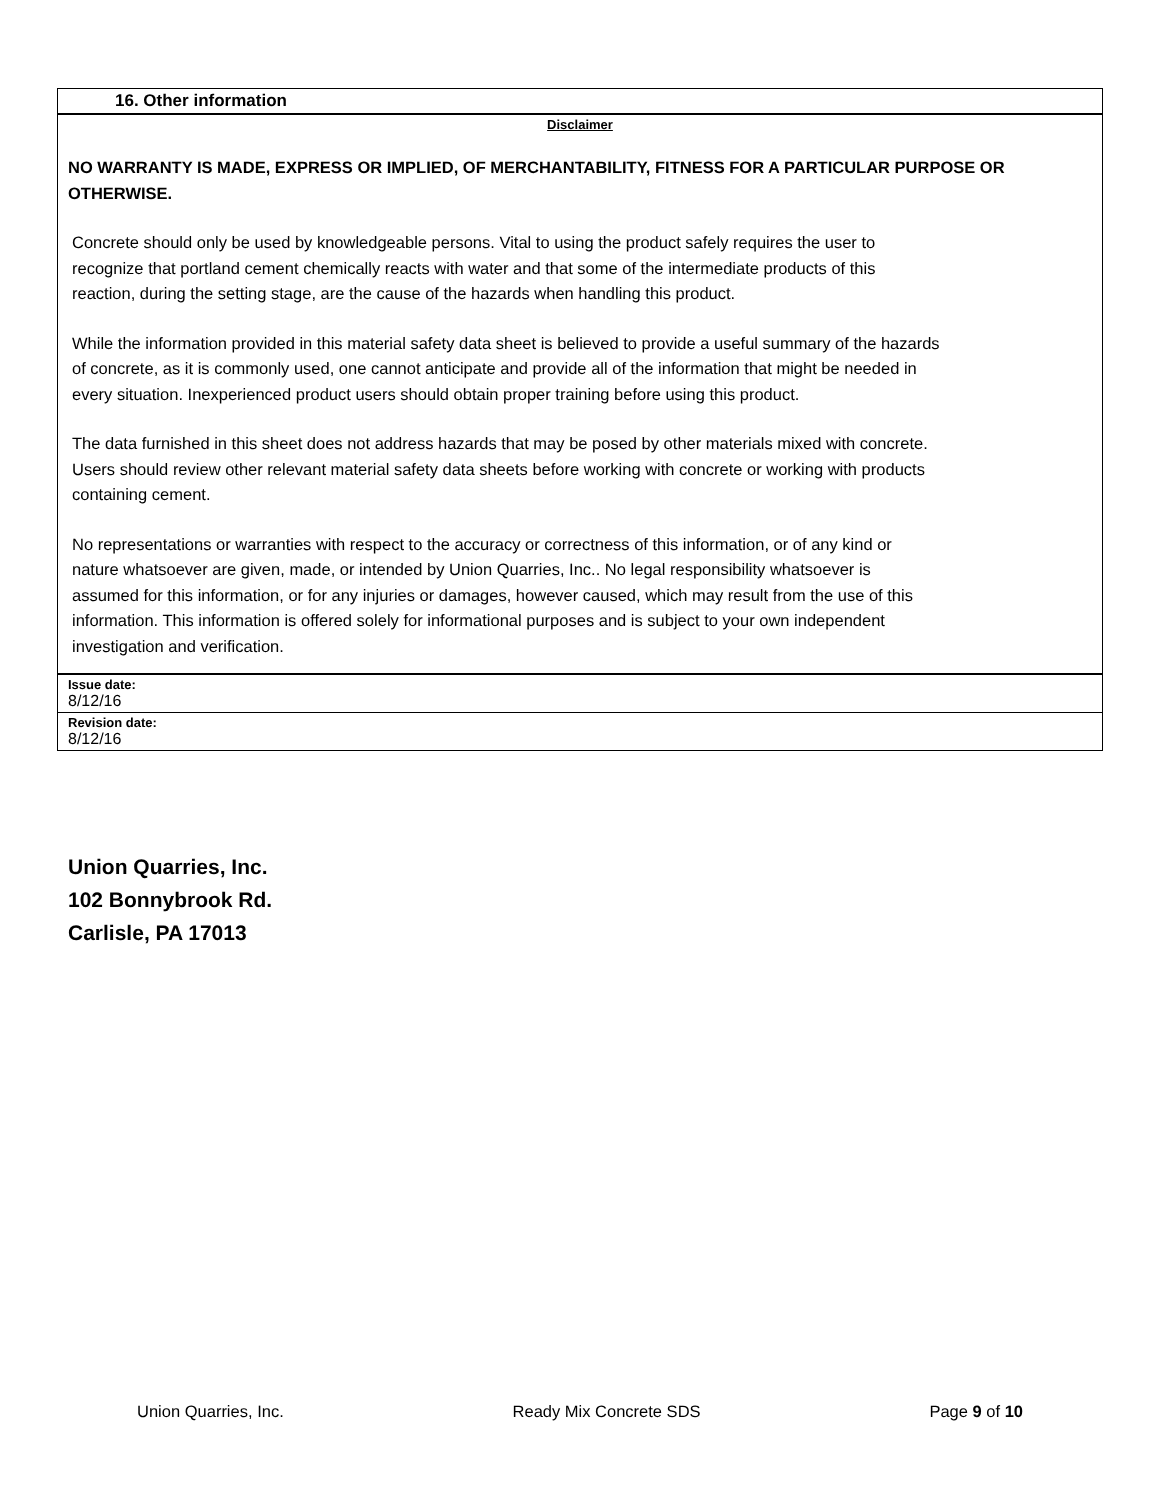16. Other information
Disclaimer
NO WARRANTY IS MADE, EXPRESS OR IMPLIED, OF MERCHANTABILITY, FITNESS FOR A PARTICULAR PURPOSE OR OTHERWISE.
Concrete should only be used by knowledgeable persons. Vital to using the product safely requires the user to recognize that portland cement chemically reacts with water and that some of the intermediate products of this reaction, during the setting stage, are the cause of the hazards when handling this product.
While the information provided in this material safety data sheet is believed to provide a useful summary of the hazards of concrete, as it is commonly used, one cannot anticipate and provide all of the information that might be needed in every situation. Inexperienced product users should obtain proper training before using this product.
The data furnished in this sheet does not address hazards that may be posed by other materials mixed with concrete. Users should review other relevant material safety data sheets before working with concrete or working with products containing cement.
No representations or warranties with respect to the accuracy or correctness of this information, or of any kind or nature whatsoever are given, made, or intended by Union Quarries, Inc.. No legal responsibility whatsoever is assumed for this information, or for any injuries or damages, however caused, which may result from the use of this information. This information is offered solely for informational purposes and is subject to your own independent investigation and verification.
Issue date:
8/12/16
Revision date:
8/12/16
Union Quarries, Inc.
102 Bonnybrook Rd.
Carlisle, PA 17013
Union Quarries, Inc. Ready Mix Concrete SDS Page 9 of 10